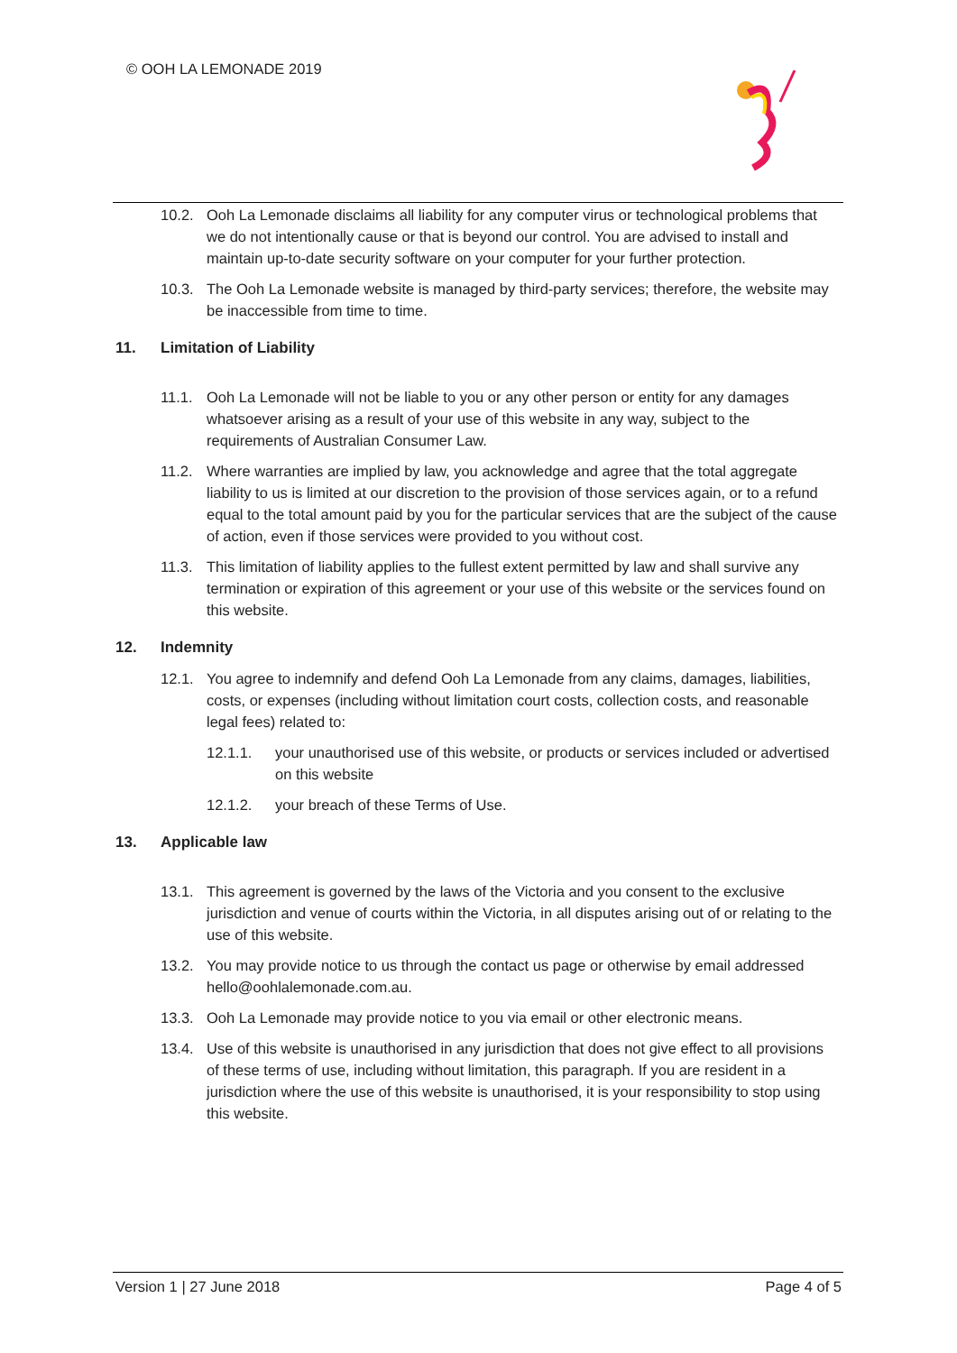© OOH LA LEMONADE 2019
10.2. Ooh La Lemonade disclaims all liability for any computer virus or technological problems that we do not intentionally cause or that is beyond our control. You are advised to install and maintain up-to-date security software on your computer for your further protection.
10.3. The Ooh La Lemonade website is managed by third-party services; therefore, the website may be inaccessible from time to time.
11. Limitation of Liability
11.1. Ooh La Lemonade will not be liable to you or any other person or entity for any damages whatsoever arising as a result of your use of this website in any way, subject to the requirements of Australian Consumer Law.
11.2. Where warranties are implied by law, you acknowledge and agree that the total aggregate liability to us is limited at our discretion to the provision of those services again, or to a refund equal to the total amount paid by you for the particular services that are the subject of the cause of action, even if those services were provided to you without cost.
11.3. This limitation of liability applies to the fullest extent permitted by law and shall survive any termination or expiration of this agreement or your use of this website or the services found on this website.
12. Indemnity
12.1. You agree to indemnify and defend Ooh La Lemonade from any claims, damages, liabilities, costs, or expenses (including without limitation court costs, collection costs, and reasonable legal fees) related to:
12.1.1. your unauthorised use of this website, or products or services included or advertised on this website
12.1.2. your breach of these Terms of Use.
13. Applicable law
13.1. This agreement is governed by the laws of the Victoria and you consent to the exclusive jurisdiction and venue of courts within the Victoria, in all disputes arising out of or relating to the use of this website.
13.2. You may provide notice to us through the contact us page or otherwise by email addressed hello@oohlalemonade.com.au.
13.3. Ooh La Lemonade may provide notice to you via email or other electronic means.
13.4. Use of this website is unauthorised in any jurisdiction that does not give effect to all provisions of these terms of use, including without limitation, this paragraph. If you are resident in a jurisdiction where the use of this website is unauthorised, it is your responsibility to stop using this website.
Version 1 | 27 June 2018 Page 4 of 5